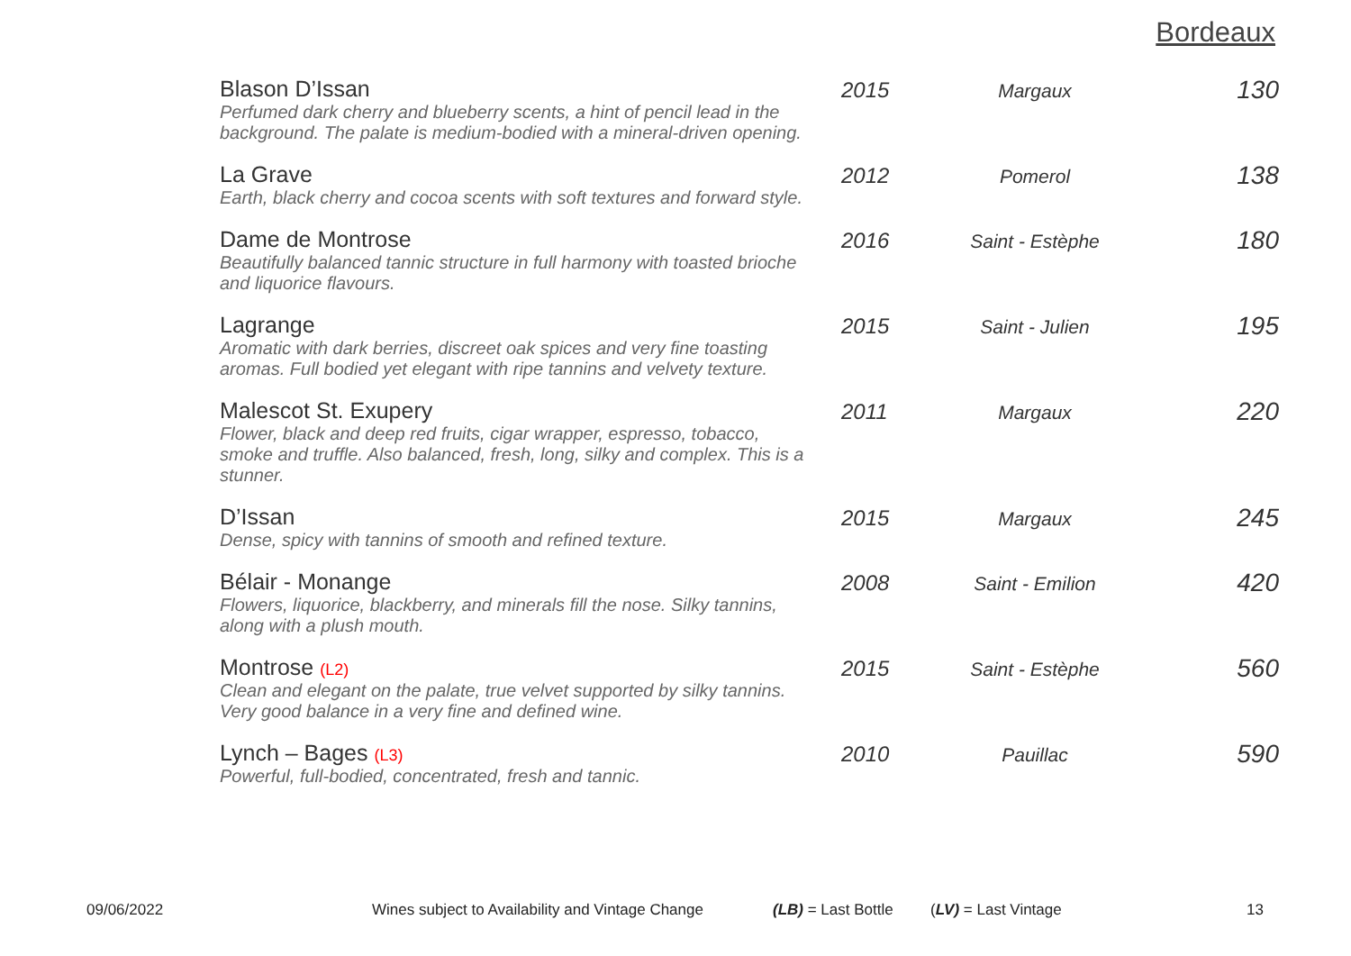Bordeaux
| Blason D’Issan Perfumed dark cherry and blueberry scents, a hint of pencil lead in the background. The palate is medium-bodied with a mineral-driven opening. | 2015 | Margaux | 130 |
| La Grave Earth, black cherry and cocoa scents with soft textures and forward style. | 2012 | Pomerol | 138 |
| Dame de Montrose Beautifully balanced tannic structure in full harmony with toasted brioche and liquorice flavours. | 2016 | Saint - Estèphe | 180 |
| Lagrange Aromatic with dark berries, discreet oak spices and very fine toasting aromas. Full bodied yet elegant with ripe tannins and velvety texture. | 2015 | Saint - Julien | 195 |
| Malescot St. Exupery Flower, black and deep red fruits, cigar wrapper, espresso, tobacco, smoke and truffle. Also balanced, fresh, long, silky and complex. This is a stunner. | 2011 | Margaux | 220 |
| D’Issan Dense, spicy with tannins of smooth and refined texture. | 2015 | Margaux | 245 |
| Bélair - Monange Flowers, liquorice, blackberry, and minerals fill the nose. Silky tannins, along with a plush mouth. | 2008 | Saint - Emilion | 420 |
| Montrose (L2) Clean and elegant on the palate, true velvet supported by silky tannins. Very good balance in a very fine and defined wine. | 2015 | Saint - Estèphe | 560 |
| Lynch – Bages (L3) Powerful, full-bodied, concentrated, fresh and tannic. | 2010 | Pauillac | 590 |
09/06/2022 Wines subject to Availability and Vintage Change (LB) = Last Bottle (LV) = Last Vintage 13